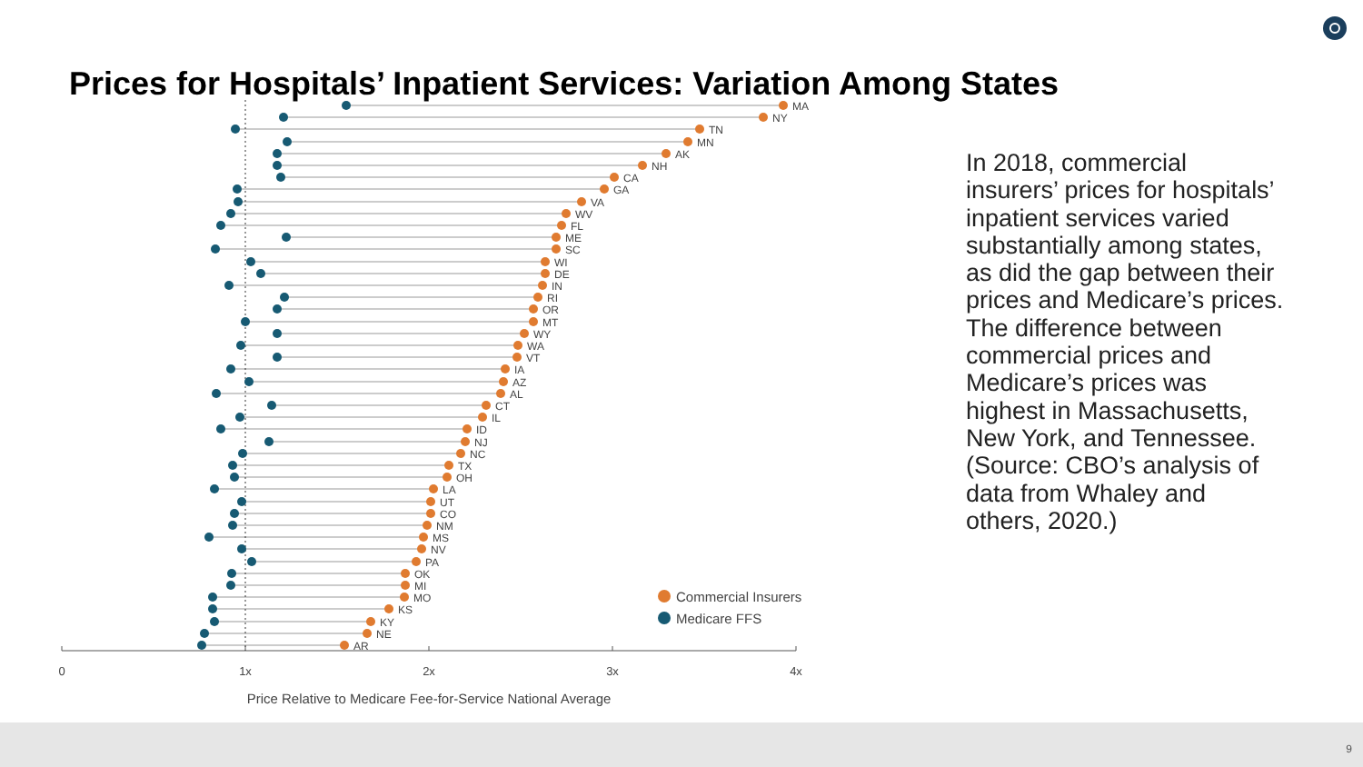Prices for Hospitals’ Inpatient Services: Variation Among States
MA
NY
TN
MN
AK
NH
CA
GA
VA
WV
FL
ME
SC
WI
DE
IN
RI
OR
MT
WY
WA
VT
IA
AZ
AL
CT
IL
ID
NJ
NC
TX
OH
LA
UT
CO
NM
MS
NV
PA
OK
MI
MO
KS
KY
NE
AR
Commercial Insurers
Medicare FFS
0
1x
2x
3x
4x
Price Relative to Medicare Fee-for-Service National Average
In 2018, commercial insurers’ prices for hospitals’ inpatient services varied substantially among states, as did the gap between their prices and Medicare’s prices. The difference between commercial prices and Medicare’s prices was highest in Massachusetts, New York, and Tennessee. (Source: CBO’s analysis of data from Whaley and others, 2020.)
9